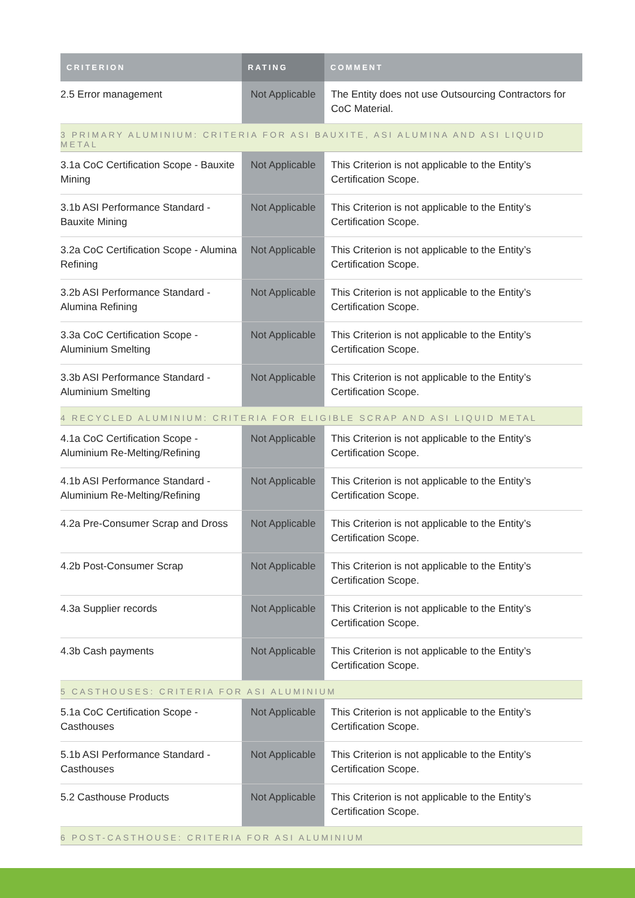| CRITERION | RATING | COMMENT |
| --- | --- | --- |
| 2.5 Error management | Not Applicable | The Entity does not use Outsourcing Contractors for CoC Material. |
| 3 PRIMARY ALUMINIUM: CRITERIA FOR ASI BAUXITE, ASI ALUMINA AND ASI LIQUID METAL | | |
| 3.1a CoC Certification Scope - Bauxite Mining | Not Applicable | This Criterion is not applicable to the Entity’s Certification Scope. |
| 3.1b ASI Performance Standard - Bauxite Mining | Not Applicable | This Criterion is not applicable to the Entity’s Certification Scope. |
| 3.2a CoC Certification Scope - Alumina Refining | Not Applicable | This Criterion is not applicable to the Entity’s Certification Scope. |
| 3.2b ASI Performance Standard - Alumina Refining | Not Applicable | This Criterion is not applicable to the Entity’s Certification Scope. |
| 3.3a CoC Certification Scope - Aluminium Smelting | Not Applicable | This Criterion is not applicable to the Entity’s Certification Scope. |
| 3.3b ASI Performance Standard - Aluminium Smelting | Not Applicable | This Criterion is not applicable to the Entity’s Certification Scope. |
| 4 RECYCLED ALUMINIUM: CRITERIA FOR ELIGIBLE SCRAP AND ASI LIQUID METAL | | |
| 4.1a CoC Certification Scope - Aluminium Re-Melting/Refining | Not Applicable | This Criterion is not applicable to the Entity’s Certification Scope. |
| 4.1b ASI Performance Standard - Aluminium Re-Melting/Refining | Not Applicable | This Criterion is not applicable to the Entity’s Certification Scope. |
| 4.2a Pre-Consumer Scrap and Dross | Not Applicable | This Criterion is not applicable to the Entity’s Certification Scope. |
| 4.2b Post-Consumer Scrap | Not Applicable | This Criterion is not applicable to the Entity’s Certification Scope. |
| 4.3a Supplier records | Not Applicable | This Criterion is not applicable to the Entity’s Certification Scope. |
| 4.3b Cash payments | Not Applicable | This Criterion is not applicable to the Entity’s Certification Scope. |
| 5 CASTHOUSES: CRITERIA FOR ASI ALUMINIUM | | |
| 5.1a CoC Certification Scope - Casthouses | Not Applicable | This Criterion is not applicable to the Entity’s Certification Scope. |
| 5.1b ASI Performance Standard - Casthouses | Not Applicable | This Criterion is not applicable to the Entity’s Certification Scope. |
| 5.2 Casthouse Products | Not Applicable | This Criterion is not applicable to the Entity’s Certification Scope. |
| 6 POST-CASTHOUSE: CRITERIA FOR ASI ALUMINIUM | | |